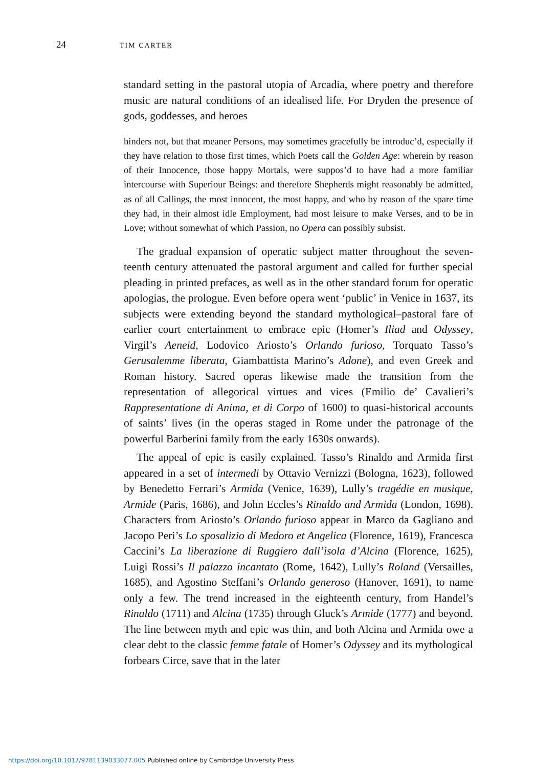24 TIM CARTER
standard setting in the pastoral utopia of Arcadia, where poetry and therefore music are natural conditions of an idealised life. For Dryden the presence of gods, goddesses, and heroes
hinders not, but that meaner Persons, may sometimes gracefully be introduc’d, especially if they have relation to those first times, which Poets call the Golden Age: wherein by reason of their Innocence, those happy Mortals, were suppos’d to have had a more familiar intercourse with Superiour Beings: and therefore Shepherds might reasonably be admitted, as of all Callings, the most innocent, the most happy, and who by reason of the spare time they had, in their almost idle Employment, had most leisure to make Verses, and to be in Love; without somewhat of which Passion, no Opera can possibly subsist.
The gradual expansion of operatic subject matter throughout the seven-teenth century attenuated the pastoral argument and called for further special pleading in printed prefaces, as well as in the other standard forum for operatic apologias, the prologue. Even before opera went ‘public’ in Venice in 1637, its subjects were extending beyond the standard mythological–pastoral fare of earlier court entertainment to embrace epic (Homer’s Iliad and Odyssey, Virgil’s Aeneid, Lodovico Ariosto’s Orlando furioso, Torquato Tasso’s Gerusalemme liberata, Giambattista Marino’s Adone), and even Greek and Roman history. Sacred operas likewise made the transition from the representation of allegorical virtues and vices (Emilio de’ Cavalieri’s Rappresentatione di Anima, et di Corpo of 1600) to quasi-historical accounts of saints’ lives (in the operas staged in Rome under the patronage of the powerful Barberini family from the early 1630s onwards).
The appeal of epic is easily explained. Tasso’s Rinaldo and Armida first appeared in a set of intermedi by Ottavio Vernizzi (Bologna, 1623), followed by Benedetto Ferrari’s Armida (Venice, 1639), Lully’s tragédie en musique, Armide (Paris, 1686), and John Eccles’s Rinaldo and Armida (London, 1698). Characters from Ariosto’s Orlando furioso appear in Marco da Gagliano and Jacopo Peri’s Lo sposalizio di Medoro et Angelica (Florence, 1619), Francesca Caccini’s La liberazione di Ruggiero dall’isola d’Alcina (Florence, 1625), Luigi Rossi’s Il palazzo incantato (Rome, 1642), Lully’s Roland (Versailles, 1685), and Agostino Steffani’s Orlando generoso (Hanover, 1691), to name only a few. The trend increased in the eighteenth century, from Handel’s Rinaldo (1711) and Alcina (1735) through Gluck’s Armide (1777) and beyond. The line between myth and epic was thin, and both Alcina and Armida owe a clear debt to the classic femme fatale of Homer’s Odyssey and its mythological forbears Circe, save that in the later
https://doi.org/10.1017/9781139033077.005 Published online by Cambridge University Press